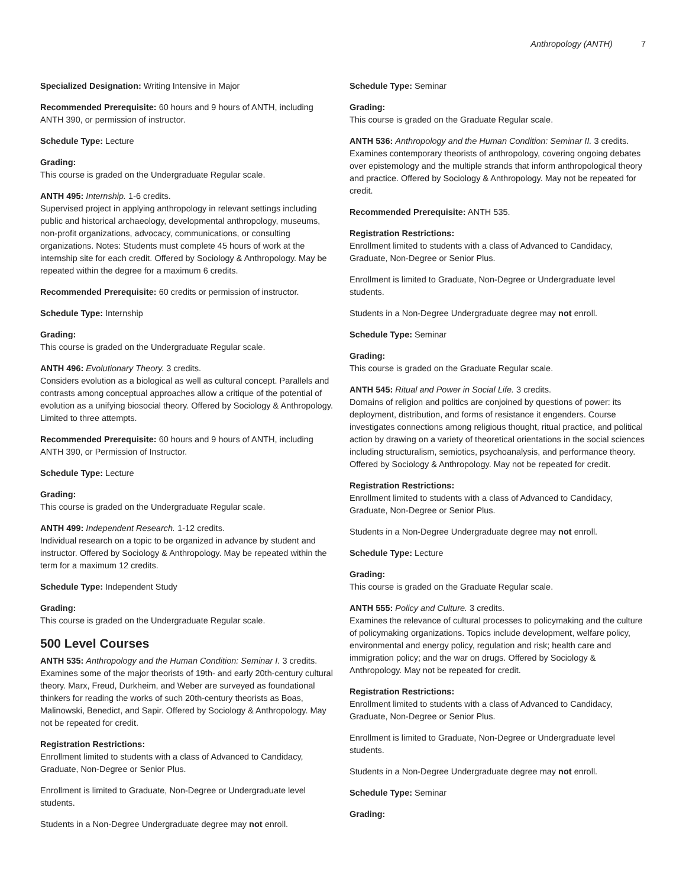Anthropology (ANTH) 7
Specialized Designation: Writing Intensive in Major
Recommended Prerequisite: 60 hours and 9 hours of ANTH, including ANTH 390, or permission of instructor.
Schedule Type: Lecture
Grading:
This course is graded on the Undergraduate Regular scale.
ANTH 495: Internship. 1-6 credits.
Supervised project in applying anthropology in relevant settings including public and historical archaeology, developmental anthropology, museums, non-profit organizations, advocacy, communications, or consulting organizations. Notes: Students must complete 45 hours of work at the internship site for each credit. Offered by Sociology & Anthropology. May be repeated within the degree for a maximum 6 credits.
Recommended Prerequisite: 60 credits or permission of instructor.
Schedule Type: Internship
Grading:
This course is graded on the Undergraduate Regular scale.
ANTH 496: Evolutionary Theory. 3 credits.
Considers evolution as a biological as well as cultural concept. Parallels and contrasts among conceptual approaches allow a critique of the potential of evolution as a unifying biosocial theory. Offered by Sociology & Anthropology. Limited to three attempts.
Recommended Prerequisite: 60 hours and 9 hours of ANTH, including ANTH 390, or Permission of Instructor.
Schedule Type: Lecture
Grading:
This course is graded on the Undergraduate Regular scale.
ANTH 499: Independent Research. 1-12 credits.
Individual research on a topic to be organized in advance by student and instructor. Offered by Sociology & Anthropology. May be repeated within the term for a maximum 12 credits.
Schedule Type: Independent Study
Grading:
This course is graded on the Undergraduate Regular scale.
500 Level Courses
ANTH 535: Anthropology and the Human Condition: Seminar I. 3 credits.
Examines some of the major theorists of 19th- and early 20th-century cultural theory. Marx, Freud, Durkheim, and Weber are surveyed as foundational thinkers for reading the works of such 20th-century theorists as Boas, Malinowski, Benedict, and Sapir. Offered by Sociology & Anthropology. May not be repeated for credit.
Registration Restrictions:
Enrollment limited to students with a class of Advanced to Candidacy, Graduate, Non-Degree or Senior Plus.
Enrollment is limited to Graduate, Non-Degree or Undergraduate level students.
Students in a Non-Degree Undergraduate degree may not enroll.
Schedule Type: Seminar
Grading:
This course is graded on the Graduate Regular scale.
ANTH 536: Anthropology and the Human Condition: Seminar II. 3 credits.
Examines contemporary theorists of anthropology, covering ongoing debates over epistemology and the multiple strands that inform anthropological theory and practice. Offered by Sociology & Anthropology. May not be repeated for credit.
Recommended Prerequisite: ANTH 535.
Registration Restrictions:
Enrollment limited to students with a class of Advanced to Candidacy, Graduate, Non-Degree or Senior Plus.
Enrollment is limited to Graduate, Non-Degree or Undergraduate level students.
Students in a Non-Degree Undergraduate degree may not enroll.
Schedule Type: Seminar
Grading:
This course is graded on the Graduate Regular scale.
ANTH 545: Ritual and Power in Social Life. 3 credits.
Domains of religion and politics are conjoined by questions of power: its deployment, distribution, and forms of resistance it engenders. Course investigates connections among religious thought, ritual practice, and political action by drawing on a variety of theoretical orientations in the social sciences including structuralism, semiotics, psychoanalysis, and performance theory. Offered by Sociology & Anthropology. May not be repeated for credit.
Registration Restrictions:
Enrollment limited to students with a class of Advanced to Candidacy, Graduate, Non-Degree or Senior Plus.
Students in a Non-Degree Undergraduate degree may not enroll.
Schedule Type: Lecture
Grading:
This course is graded on the Graduate Regular scale.
ANTH 555: Policy and Culture. 3 credits.
Examines the relevance of cultural processes to policymaking and the culture of policymaking organizations. Topics include development, welfare policy, environmental and energy policy, regulation and risk; health care and immigration policy; and the war on drugs. Offered by Sociology & Anthropology. May not be repeated for credit.
Registration Restrictions:
Enrollment limited to students with a class of Advanced to Candidacy, Graduate, Non-Degree or Senior Plus.
Enrollment is limited to Graduate, Non-Degree or Undergraduate level students.
Students in a Non-Degree Undergraduate degree may not enroll.
Schedule Type: Seminar
Grading: